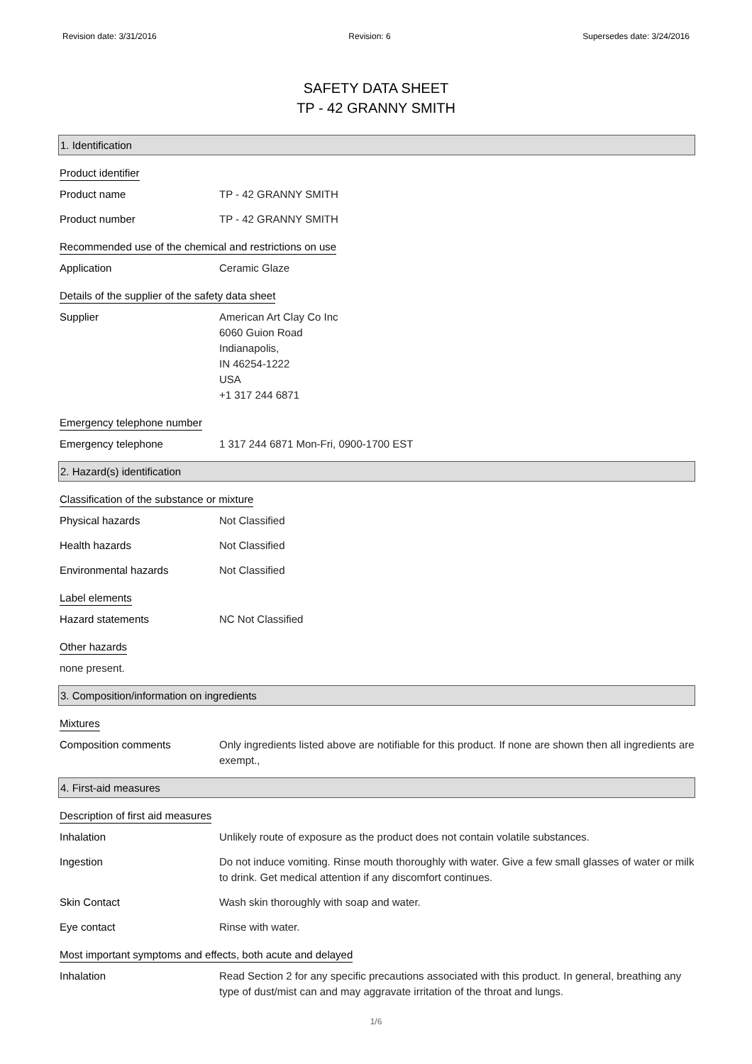Revision date: 3/31/2016 Revision: 6 Supersedes date: 3/24/2016
SAFETY DATA SHEET
TP - 42 GRANNY SMITH
1. Identification
Product identifier
Product name TP - 42 GRANNY SMITH
Product number TP - 42 GRANNY SMITH
Recommended use of the chemical and restrictions on use
Application Ceramic Glaze
Details of the supplier of the safety data sheet
Supplier American Art Clay Co Inc
6060 Guion Road
Indianapolis,
IN 46254-1222
USA
+1 317 244 6871
Emergency telephone number
Emergency telephone 1 317 244 6871 Mon-Fri, 0900-1700 EST
2. Hazard(s) identification
Classification of the substance or mixture
Physical hazards Not Classified
Health hazards Not Classified
Environmental hazards Not Classified
Label elements
Hazard statements NC Not Classified
Other hazards
none present.
3. Composition/information on ingredients
Mixtures
Composition comments Only ingredients listed above are notifiable for this product. If none are shown then all ingredients are exempt.,
4. First-aid measures
Description of first aid measures
Inhalation Unlikely route of exposure as the product does not contain volatile substances.
Ingestion Do not induce vomiting. Rinse mouth thoroughly with water. Give a few small glasses of water or milk to drink. Get medical attention if any discomfort continues.
Skin Contact Wash skin thoroughly with soap and water.
Eye contact Rinse with water.
Most important symptoms and effects, both acute and delayed
Inhalation Read Section 2 for any specific precautions associated with this product. In general, breathing any type of dust/mist can and may aggravate irritation of the throat and lungs.
1/6